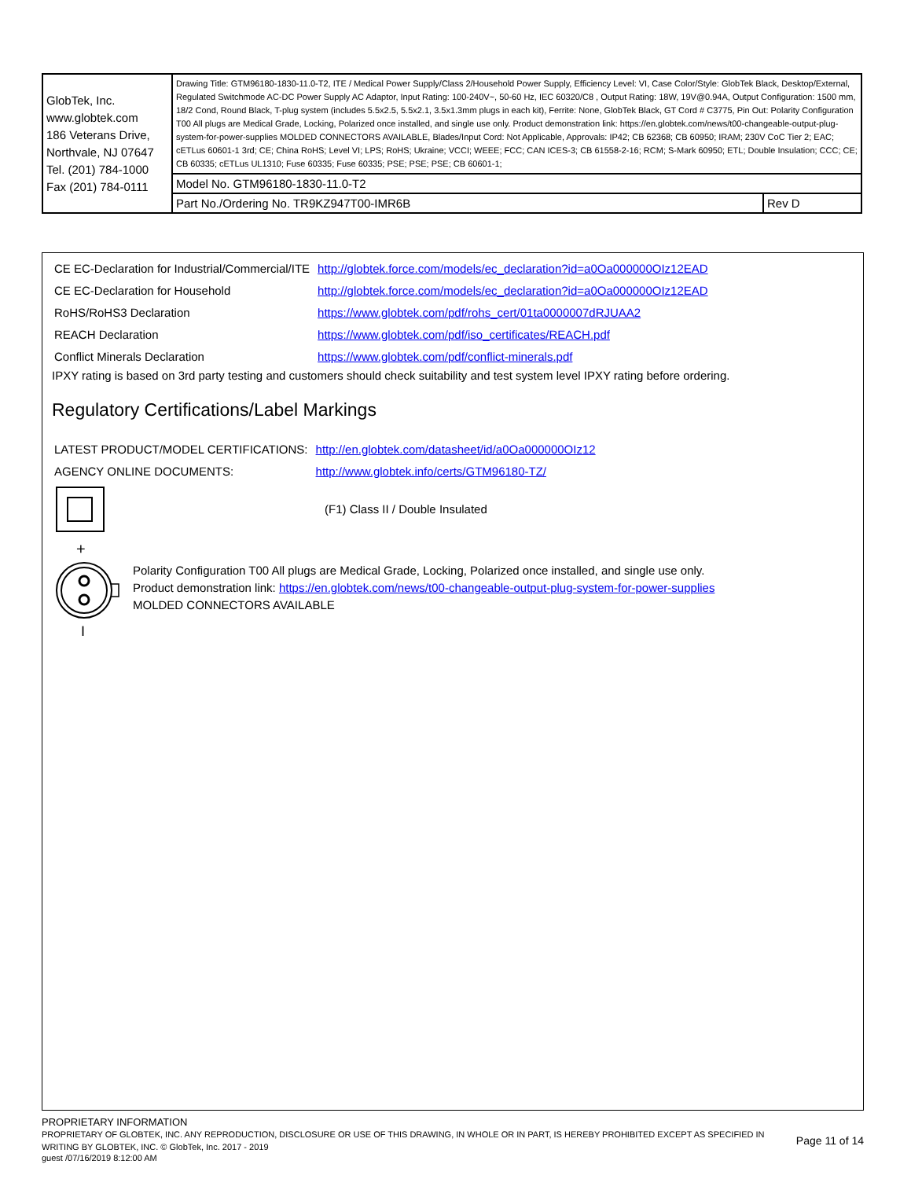| GlobTek, Inc. www.globtek.com 186 Veterans Drive, Northvale, NJ 07647 Tel. (201) 784-1000 Fax (201) 784-0111 | Drawing Title: GTM96180-1830-11.0-T2, ITE / Medical Power Supply/Class 2/Household Power Supply, Efficiency Level: VI, Case Color/Style: GlobTek Black, Desktop/External, Regulated Switchmode AC-DC Power Supply AC Adaptor, Input Rating: 100-240V~, 50-60 Hz, IEC 60320/C8 , Output Rating: 18W, 19V@0.94A, Output Configuration: 1500 mm, 18/2 Cond, Round Black, T-plug system (includes 5.5x2.5, 5.5x2.1, 3.5x1.3mm plugs in each kit), Ferrite: None, GlobTek Black, GT Cord # C3775, Pin Out: Polarity Configuration T00 All plugs are Medical Grade, Locking, Polarized once installed, and single use only. Product demonstration link: https://en.globtek.com/news/t00-changeable-output-plug-system-for-power-supplies MOLDED CONNECTORS AVAILABLE, Blades/Input Cord: Not Applicable, Approvals: IP42; CB 62368; CB 60950; IRAM; 230V CoC Tier 2; EAC; cETLus 60601-1 3rd; CE; China RoHS; Level VI; LPS; RoHS; Ukraine; VCCI; WEEE; FCC; CAN ICES-3; CB 61558-2-16; RCM; S-Mark 60950; ETL; Double Insulation; CCC; CE; CB 60335; cETLus UL1310; Fuse 60335; Fuse 60335; PSE; PSE; PSE; CB 60601-1; | |
| | Model No. GTM96180-1830-11.0-T2 | |
| | Part No./Ordering No. TR9KZ947T00-IMR6B | Rev D |
| CE EC-Declaration for Industrial/Commercial/ITE | http://globtek.force.com/models/ec_declaration?id=a0Oa000000OIz12EAD |
| CE EC-Declaration for Household | http://globtek.force.com/models/ec_declaration?id=a0Oa000000OIz12EAD |
| RoHS/RoHS3 Declaration | https://www.globtek.com/pdf/rohs_cert/01ta0000007dRJUAA2 |
| REACH Declaration | https://www.globtek.com/pdf/iso_certificates/REACH.pdf |
| Conflict Minerals Declaration | https://www.globtek.com/pdf/conflict-minerals.pdf |
IPXY rating is based on 3rd party testing and customers should check suitability and test system level IPXY rating before ordering.
Regulatory Certifications/Label Markings
| LATEST PRODUCT/MODEL CERTIFICATIONS: | http://en.globtek.com/datasheet/id/a0Oa000000OIz12 |
| AGENCY ONLINE DOCUMENTS: | http://www.globtek.info/certs/GTM96180-TZ/ |
(F1) Class II / Double Insulated
+
I
Polarity Configuration T00 All plugs are Medical Grade, Locking, Polarized once installed, and single use only.
Product demonstration link: https://en.globtek.com/news/t00-changeable-output-plug-system-for-power-supplies
MOLDED CONNECTORS AVAILABLE
PROPRIETARY INFORMATION
PROPRIETARY OF GLOBTEK, INC. ANY REPRODUCTION, DISCLOSURE OR USE OF THIS DRAWING, IN WHOLE OR IN PART, IS HEREBY PROHIBITED EXCEPT AS SPECIFIED IN WRITING BY GLOBTEK, INC. © GlobTek, Inc. 2017 - 2019
Page 11 of 14
guest /07/16/2019 8:12:00 AM